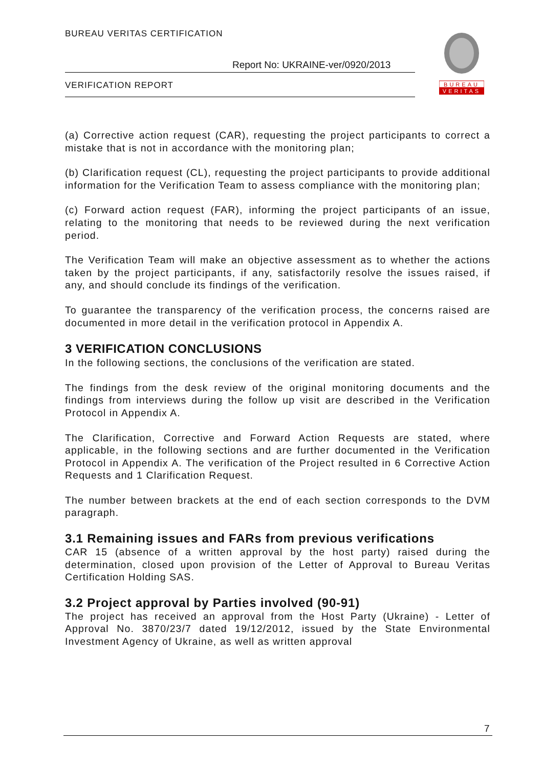BUREAU VERITAS CERTIFICATION
Report No: UKRAINE-ver/0920/2013
VERIFICATION REPORT
BUREAU
VERITAS
(a) Corrective action request (CAR), requesting the project participants to correct a mistake that is not in accordance with the monitoring plan;
(b) Clarification request (CL), requesting the project participants to provide additional information for the Verification Team to assess compliance with the monitoring plan;
(c) Forward action request (FAR), informing the project participants of an issue, relating to the monitoring that needs to be reviewed during the next verification period.
The Verification Team will make an objective assessment as to whether the actions taken by the project participants, if any, satisfactorily resolve the issues raised, if any, and should conclude its findings of the verification.
To guarantee the transparency of the verification process, the concerns raised are documented in more detail in the verification protocol in Appendix A.
3 VERIFICATION CONCLUSIONS
In the following sections, the conclusions of the verification are stated.
The findings from the desk review of the original monitoring documents and the findings from interviews during the follow up visit are described in the Verification Protocol in Appendix A.
The Clarification, Corrective and Forward Action Requests are stated, where applicable, in the following sections and are further documented in the Verification Protocol in Appendix A. The verification of the Project resulted in 6 Corrective Action Requests and 1 Clarification Request.
The number between brackets at the end of each section corresponds to the DVM paragraph.
3.1 Remaining issues and FARs from previous verifications
CAR 15 (absence of a written approval by the host party) raised during the determination, closed upon provision of the Letter of Approval to Bureau Veritas Certification Holding SAS.
3.2 Project approval by Parties involved (90-91)
The project has received an approval from the Host Party (Ukraine) - Letter of Approval No. 3870/23/7 dated 19/12/2012, issued by the State Environmental Investment Agency of Ukraine, as well as written approval
7